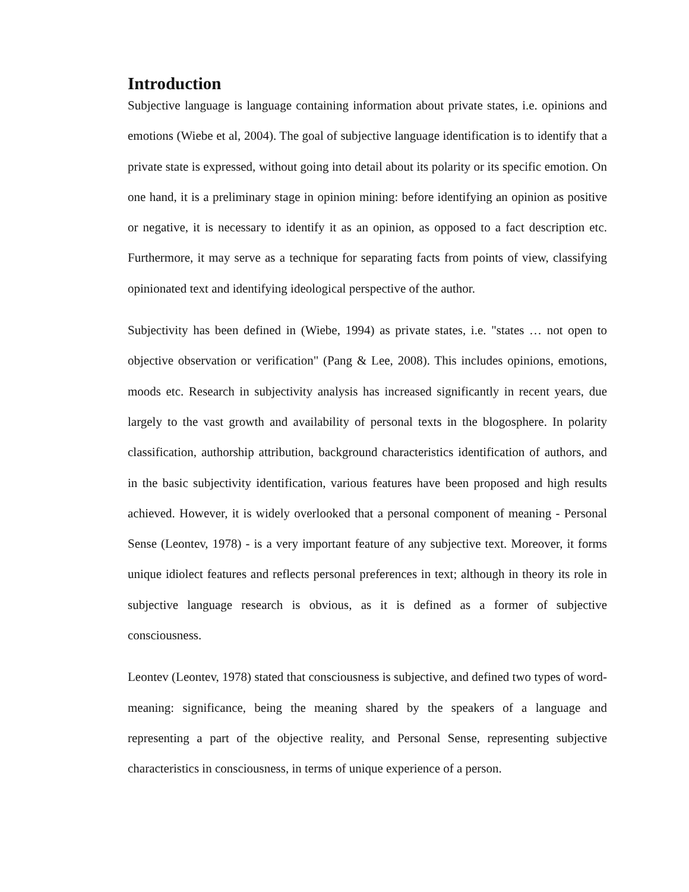Introduction
Subjective language is language containing information about private states, i.e. opinions and emotions (Wiebe et al, 2004). The goal of subjective language identification is to identify that a private state is expressed, without going into detail about its polarity or its specific emotion. On one hand, it is a preliminary stage in opinion mining: before identifying an opinion as positive or negative, it is necessary to identify it as an opinion, as opposed to a fact description etc. Furthermore, it may serve as a technique for separating facts from points of view, classifying opinionated text and identifying ideological perspective of the author.
Subjectivity has been defined in (Wiebe, 1994) as private states, i.e. "states … not open to objective observation or verification" (Pang & Lee, 2008). This includes opinions, emotions, moods etc. Research in subjectivity analysis has increased significantly in recent years, due largely to the vast growth and availability of personal texts in the blogosphere. In polarity classification, authorship attribution, background characteristics identification of authors, and in the basic subjectivity identification, various features have been proposed and high results achieved. However, it is widely overlooked that a personal component of meaning - Personal Sense (Leontev, 1978) - is a very important feature of any subjective text. Moreover, it forms unique idiolect features and reflects personal preferences in text; although in theory its role in subjective language research is obvious, as it is defined as a former of subjective consciousness.
Leontev (Leontev, 1978) stated that consciousness is subjective, and defined two types of word-meaning: significance, being the meaning shared by the speakers of a language and representing a part of the objective reality, and Personal Sense, representing subjective characteristics in consciousness, in terms of unique experience of a person.